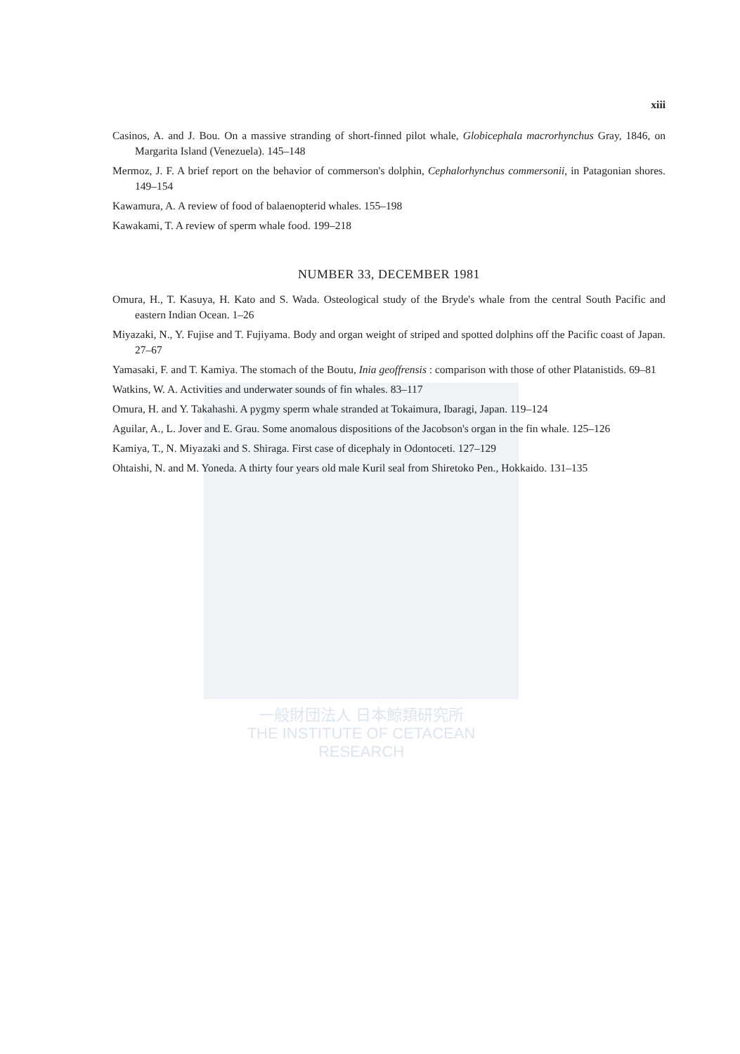一般財団法人 日本鯨類研究所
THE INSTITUTE OF CETACEAN RESEARCH
xiii
Casinos, A. and J. Bou. On a massive stranding of short-finned pilot whale, Globicephala macrorhynchus Gray, 1846, on Margarita Island (Venezuela). 145–148
Mermoz, J. F. A brief report on the behavior of commerson's dolphin, Cephalorhynchus commersonii, in Patagonian shores. 149–154
Kawamura, A. A review of food of balaenopterid whales. 155–198
Kawakami, T. A review of sperm whale food. 199–218
NUMBER 33, DECEMBER 1981
Omura, H., T. Kasuya, H. Kato and S. Wada. Osteological study of the Bryde's whale from the central South Pacific and eastern Indian Ocean. 1–26
Miyazaki, N., Y. Fujise and T. Fujiyama. Body and organ weight of striped and spotted dolphins off the Pacific coast of Japan. 27–67
Yamasaki, F. and T. Kamiya. The stomach of the Boutu, Inia geoffrensis : comparison with those of other Platanistids. 69–81
Watkins, W. A. Activities and underwater sounds of fin whales. 83–117
Omura, H. and Y. Takahashi. A pygmy sperm whale stranded at Tokaimura, Ibaragi, Japan. 119–124
Aguilar, A., L. Jover and E. Grau. Some anomalous dispositions of the Jacobson's organ in the fin whale. 125–126
Kamiya, T., N. Miyazaki and S. Shiraga. First case of dicephaly in Odontoceti. 127–129
Ohtaishi, N. and M. Yoneda. A thirty four years old male Kuril seal from Shiretoko Pen., Hokkaido. 131–135